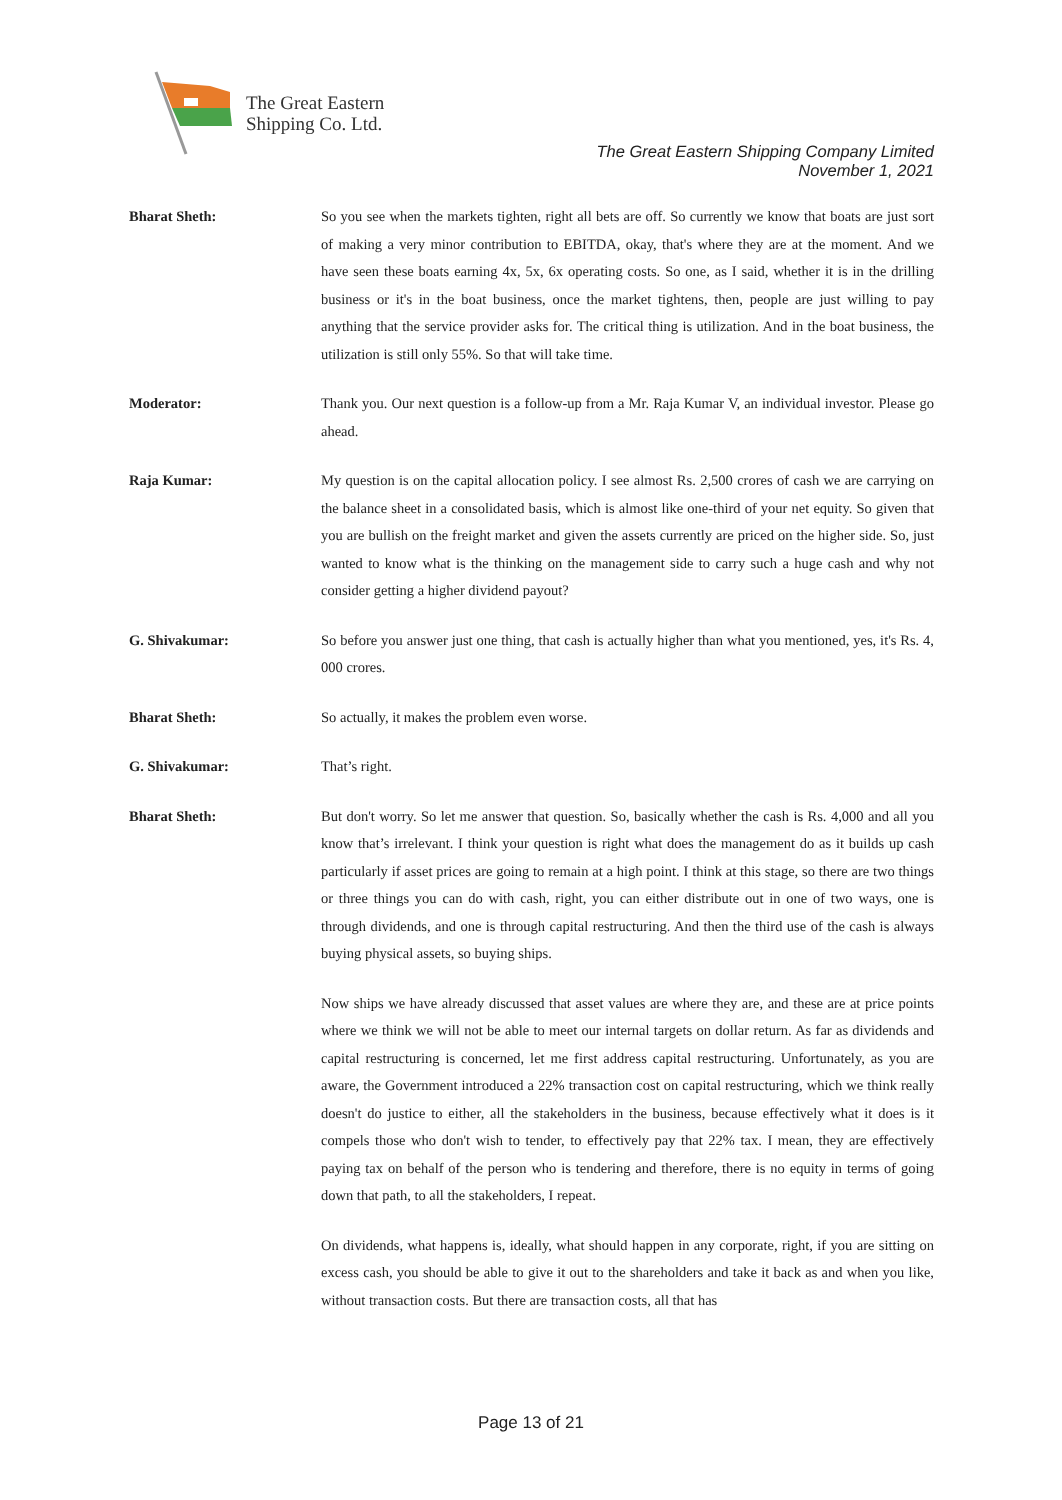The Great Eastern
Shipping Co. Ltd.
The Great Eastern Shipping Company Limited
November 1, 2021
Bharat Sheth: So you see when the markets tighten, right all bets are off. So currently we know that boats are just sort of making a very minor contribution to EBITDA, okay, that's where they are at the moment. And we have seen these boats earning 4x, 5x, 6x operating costs. So one, as I said, whether it is in the drilling business or it's in the boat business, once the market tightens, then, people are just willing to pay anything that the service provider asks for. The critical thing is utilization. And in the boat business, the utilization is still only 55%. So that will take time.
Moderator: Thank you. Our next question is a follow-up from a Mr. Raja Kumar V, an individual investor. Please go ahead.
Raja Kumar: My question is on the capital allocation policy. I see almost Rs. 2,500 crores of cash we are carrying on the balance sheet in a consolidated basis, which is almost like one-third of your net equity. So given that you are bullish on the freight market and given the assets currently are priced on the higher side. So, just wanted to know what is the thinking on the management side to carry such a huge cash and why not consider getting a higher dividend payout?
G. Shivakumar: So before you answer just one thing, that cash is actually higher than what you mentioned, yes, it's Rs. 4, 000 crores.
Bharat Sheth: So actually, it makes the problem even worse.
G. Shivakumar: That’s right.
Bharat Sheth: But don't worry. So let me answer that question. So, basically whether the cash is Rs. 4,000 and all you know that’s irrelevant. I think your question is right what does the management do as it builds up cash particularly if asset prices are going to remain at a high point. I think at this stage, so there are two things or three things you can do with cash, right, you can either distribute out in one of two ways, one is through dividends, and one is through capital restructuring. And then the third use of the cash is always buying physical assets, so buying ships.
Now ships we have already discussed that asset values are where they are, and these are at price points where we think we will not be able to meet our internal targets on dollar return. As far as dividends and capital restructuring is concerned, let me first address capital restructuring. Unfortunately, as you are aware, the Government introduced a 22% transaction cost on capital restructuring, which we think really doesn't do justice to either, all the stakeholders in the business, because effectively what it does is it compels those who don't wish to tender, to effectively pay that 22% tax. I mean, they are effectively paying tax on behalf of the person who is tendering and therefore, there is no equity in terms of going down that path, to all the stakeholders, I repeat.
On dividends, what happens is, ideally, what should happen in any corporate, right, if you are sitting on excess cash, you should be able to give it out to the shareholders and take it back as and when you like, without transaction costs. But there are transaction costs, all that has
Page 13 of 21